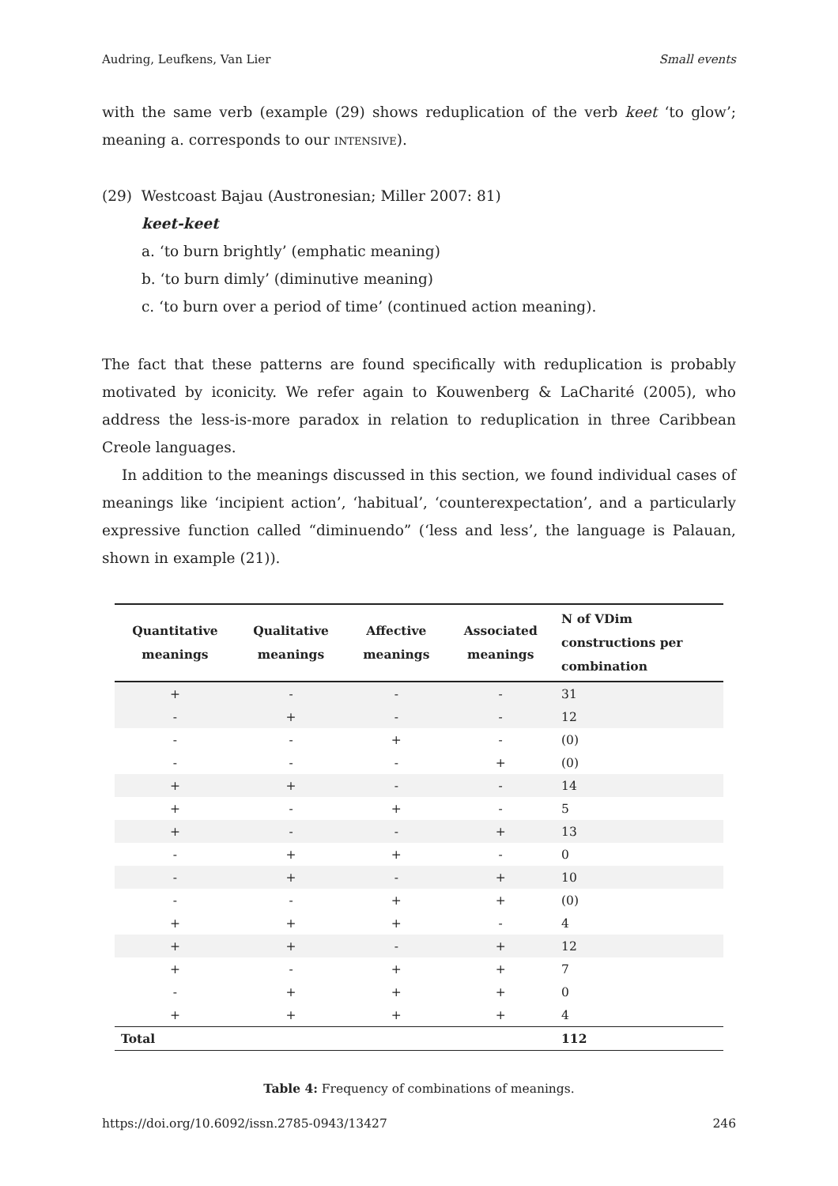Audring, Leufkens, Van Lier Small events
with the same verb (example (29) shows reduplication of the verb keet ‘to glow’; meaning a. corresponds to our INTENSIVE).
(29) Westcoast Bajau (Austronesian; Miller 2007: 81)
keet-keet
a. ‘to burn brightly’ (emphatic meaning)
b. ‘to burn dimly’ (diminutive meaning)
c. ‘to burn over a period of time’ (continued action meaning).
The fact that these patterns are found specifically with reduplication is probably motivated by iconicity. We refer again to Kouwenberg & LaCharité (2005), who address the less-is-more paradox in relation to reduplication in three Caribbean Creole languages.
In addition to the meanings discussed in this section, we found individual cases of meanings like ‘incipient action’, ‘habitual’, ‘counterexpectation’, and a particularly expressive function called “diminuendo” (‘less and less’, the language is Palauan, shown in example (21)).
| Quantitative meanings | Qualitative meanings | Affective meanings | Associated meanings | N of VDim constructions per combination |
| --- | --- | --- | --- | --- |
| + | - | - | - | 31 |
| - | + | - | - | 12 |
| - | - | + | - | (0) |
| - | - | - | + | (0) |
| + | + | - | - | 14 |
| + | - | + | - | 5 |
| + | - | - | + | 13 |
| - | + | + | - | 0 |
| - | + | - | + | 10 |
| - | - | + | + | (0) |
| + | + | + | - | 4 |
| + | + | - | + | 12 |
| + | - | + | + | 7 |
| - | + | + | + | 0 |
| + | + | + | + | 4 |
| Total | | | | 112 |
Table 4: Frequency of combinations of meanings.
https://doi.org/10.6092/issn.2785-0943/13427 246